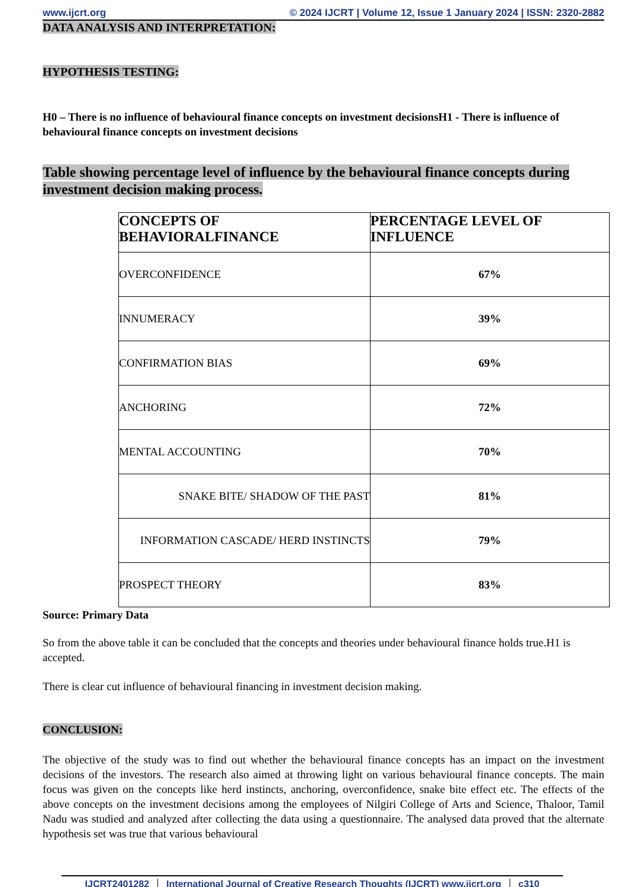www.ijcrt.org © 2024 IJCRT | Volume 12, Issue 1 January 2024 | ISSN: 2320-2882
DATA ANALYSIS AND INTERPRETATION:
HYPOTHESIS TESTING:
H0 – There is no influence of behavioural finance concepts on investment decisionsH1 - There is influence of behavioural finance concepts on investment decisions
Table showing percentage level of influence by the behavioural finance concepts during investment decision making process.
| CONCEPTS OF BEHAVIORALFINANCE | PERCENTAGE LEVEL OF INFLUENCE |
| --- | --- |
| OVERCONFIDENCE | 67% |
| INNUMERACY | 39% |
| CONFIRMATION BIAS | 69% |
| ANCHORING | 72% |
| MENTAL ACCOUNTING | 70% |
| SNAKE BITE/ SHADOW OF THE PAST | 81% |
| INFORMATION CASCADE/ HERD INSTINCTS | 79% |
| PROSPECT THEORY | 83% |
Source: Primary Data
So from the above table it can be concluded that the concepts and theories under behavioural finance holds true.H1 is accepted.
There is clear cut influence of behavioural financing in investment decision making.
CONCLUSION:
The objective of the study was to find out whether the behavioural finance concepts has an impact on the investment decisions of the investors. The research also aimed at throwing light on various behavioural finance concepts. The main focus was given on the concepts like herd instincts, anchoring, overconfidence, snake bite effect etc. The effects of the above concepts on the investment decisions among the employees of Nilgiri College of Arts and Science, Thaloor, Tamil Nadu was studied and analyzed after collecting the data using a questionnaire. The analysed data proved that the alternate hypothesis set was true that various behavioural
IJCRT2401282 International Journal of Creative Research Thoughts (IJCRT) www.ijcrt.org c310